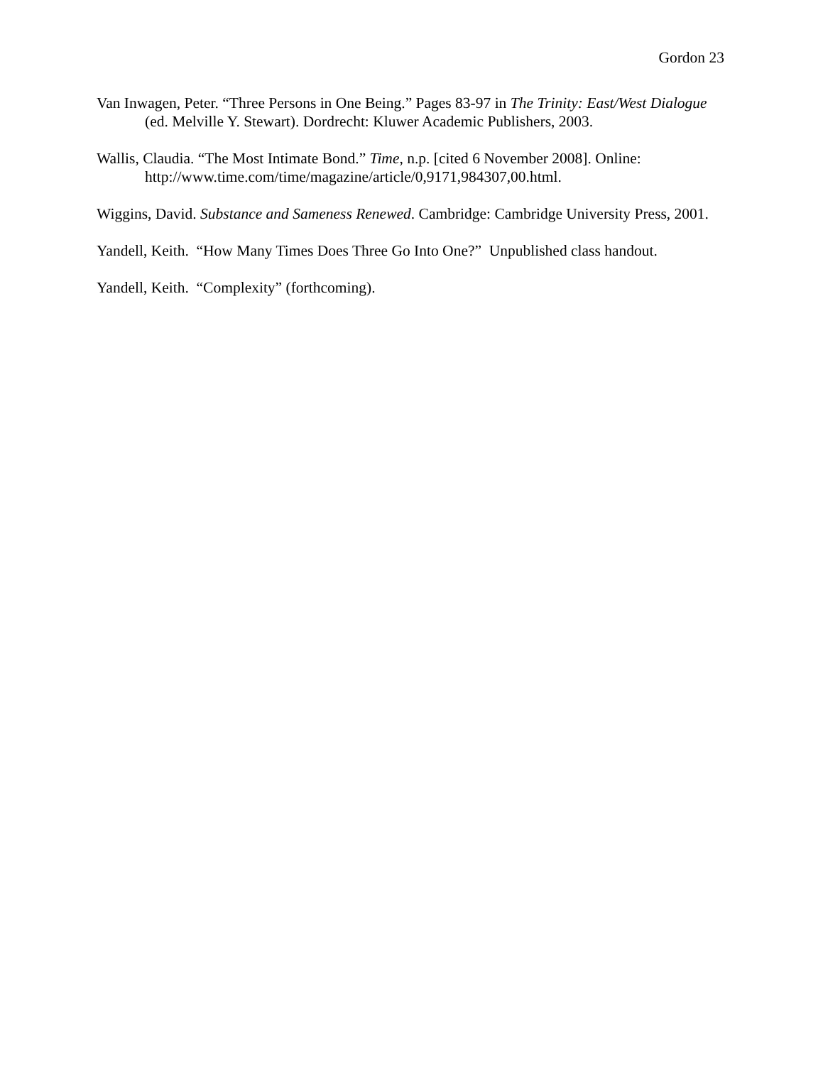Gordon 23
Van Inwagen, Peter. “Three Persons in One Being.” Pages 83-97 in The Trinity: East/West Dialogue (ed. Melville Y. Stewart). Dordrecht: Kluwer Academic Publishers, 2003.
Wallis, Claudia. “The Most Intimate Bond.” Time, n.p. [cited 6 November 2008]. Online: http://www.time.com/time/magazine/article/0,9171,984307,00.html.
Wiggins, David. Substance and Sameness Renewed. Cambridge: Cambridge University Press, 2001.
Yandell, Keith. “How Many Times Does Three Go Into One?” Unpublished class handout.
Yandell, Keith. “Complexity” (forthcoming).